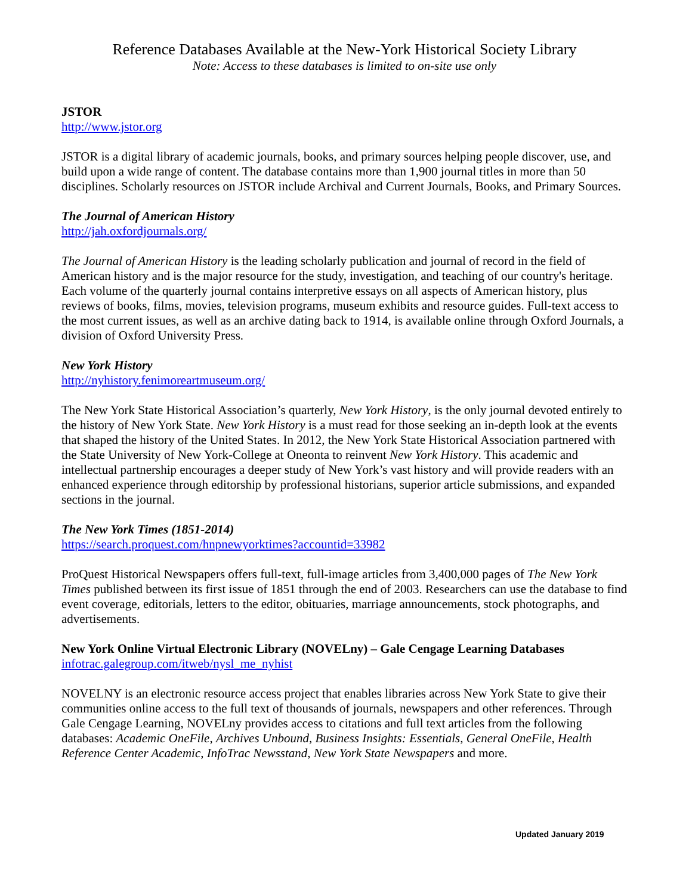Reference Databases Available at the New-York Historical Society Library
Note: Access to these databases is limited to on-site use only
JSTOR
http://www.jstor.org
JSTOR is a digital library of academic journals, books, and primary sources helping people discover, use, and build upon a wide range of content. The database contains more than 1,900 journal titles in more than 50 disciplines. Scholarly resources on JSTOR include Archival and Current Journals, Books, and Primary Sources.
The Journal of American History
http://jah.oxfordjournals.org/
The Journal of American History is the leading scholarly publication and journal of record in the field of American history and is the major resource for the study, investigation, and teaching of our country's heritage. Each volume of the quarterly journal contains interpretive essays on all aspects of American history, plus reviews of books, films, movies, television programs, museum exhibits and resource guides. Full-text access to the most current issues, as well as an archive dating back to 1914, is available online through Oxford Journals, a division of Oxford University Press.
New York History
http://nyhistory.fenimoreartmuseum.org/
The New York State Historical Association’s quarterly, New York History, is the only journal devoted entirely to the history of New York State. New York History is a must read for those seeking an in-depth look at the events that shaped the history of the United States. In 2012, the New York State Historical Association partnered with the State University of New York-College at Oneonta to reinvent New York History. This academic and intellectual partnership encourages a deeper study of New York’s vast history and will provide readers with an enhanced experience through editorship by professional historians, superior article submissions, and expanded sections in the journal.
The New York Times (1851-2014)
https://search.proquest.com/hnpnewyorktimes?accountid=33982
ProQuest Historical Newspapers offers full-text, full-image articles from 3,400,000 pages of The New York Times published between its first issue of 1851 through the end of 2003. Researchers can use the database to find event coverage, editorials, letters to the editor, obituaries, marriage announcements, stock photographs, and advertisements.
New York Online Virtual Electronic Library (NOVELny) – Gale Cengage Learning Databases
infotrac.galegroup.com/itweb/nysl_me_nyhist
NOVELNY is an electronic resource access project that enables libraries across New York State to give their communities online access to the full text of thousands of journals, newspapers and other references. Through Gale Cengage Learning, NOVELny provides access to citations and full text articles from the following databases: Academic OneFile, Archives Unbound, Business Insights: Essentials, General OneFile, Health Reference Center Academic, InfoTrac Newsstand, New York State Newspapers and more.
Updated January 2019